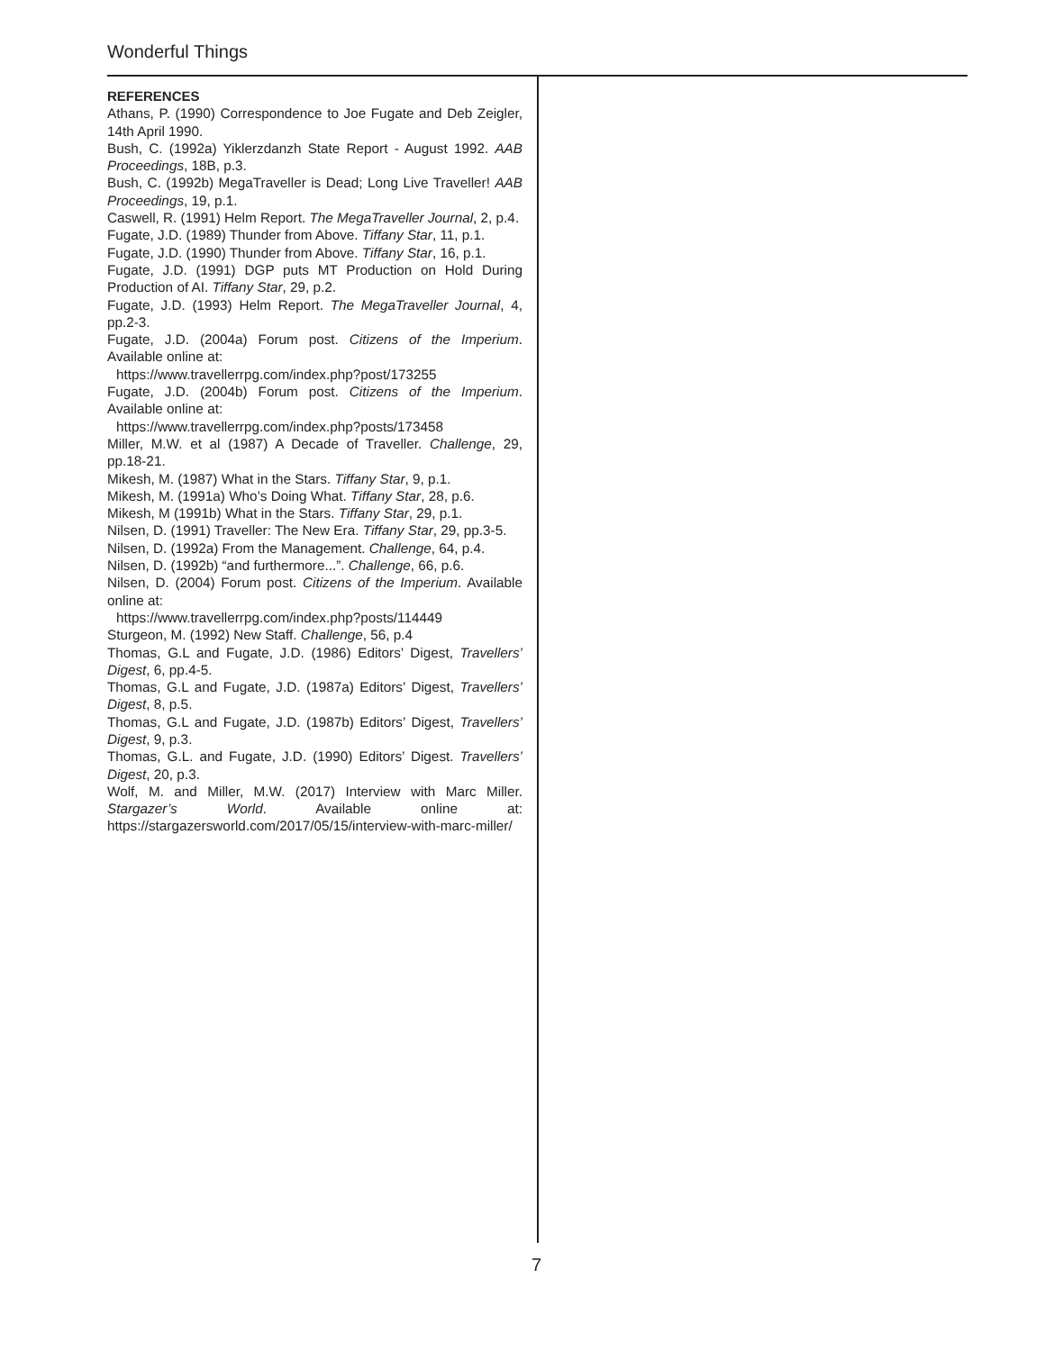Wonderful Things
REFERENCES
Athans, P. (1990) Correspondence to Joe Fugate and Deb Zeigler, 14th April 1990.
Bush, C. (1992a) Yiklerzdanzh State Report - August 1992. AAB Proceedings, 18B, p.3.
Bush, C. (1992b) MegaTraveller is Dead; Long Live Traveller! AAB Proceedings, 19, p.1.
Caswell, R. (1991) Helm Report. The MegaTraveller Journal, 2, p.4.
Fugate, J.D. (1989) Thunder from Above. Tiffany Star, 11, p.1.
Fugate, J.D. (1990) Thunder from Above. Tiffany Star, 16, p.1.
Fugate, J.D. (1991) DGP puts MT Production on Hold During Production of AI. Tiffany Star, 29, p.2.
Fugate, J.D. (1993) Helm Report. The MegaTraveller Journal, 4, pp.2-3.
Fugate, J.D. (2004a) Forum post. Citizens of the Imperium. Available online at:
https://www.travellerrpg.com/index.php?post/173255
Fugate, J.D. (2004b) Forum post. Citizens of the Imperium. Available online at:
https://www.travellerrpg.com/index.php?posts/173458
Miller, M.W. et al (1987) A Decade of Traveller. Challenge, 29, pp.18-21.
Mikesh, M. (1987) What in the Stars. Tiffany Star, 9, p.1.
Mikesh, M. (1991a) Who’s Doing What. Tiffany Star, 28, p.6.
Mikesh, M (1991b) What in the Stars. Tiffany Star, 29, p.1.
Nilsen, D. (1991) Traveller: The New Era. Tiffany Star, 29, pp.3-5.
Nilsen, D. (1992a) From the Management. Challenge, 64, p.4.
Nilsen, D. (1992b) “and furthermore...”. Challenge, 66, p.6.
Nilsen, D. (2004) Forum post. Citizens of the Imperium. Available online at:
https://www.travellerrpg.com/index.php?posts/114449
Sturgeon, M. (1992) New Staff. Challenge, 56, p.4
Thomas, G.L and Fugate, J.D. (1986) Editors’ Digest, Travellers’ Digest, 6, pp.4-5.
Thomas, G.L and Fugate, J.D. (1987a) Editors’ Digest, Travellers’ Digest, 8, p.5.
Thomas, G.L and Fugate, J.D. (1987b) Editors’ Digest, Travellers’ Digest, 9, p.3.
Thomas, G.L. and Fugate, J.D. (1990) Editors’ Digest. Travellers’ Digest, 20, p.3.
Wolf, M. and Miller, M.W. (2017) Interview with Marc Miller. Stargazer’s World. Available online at: https://stargazersworld.com/2017/05/15/interview-with-marc-miller/
7